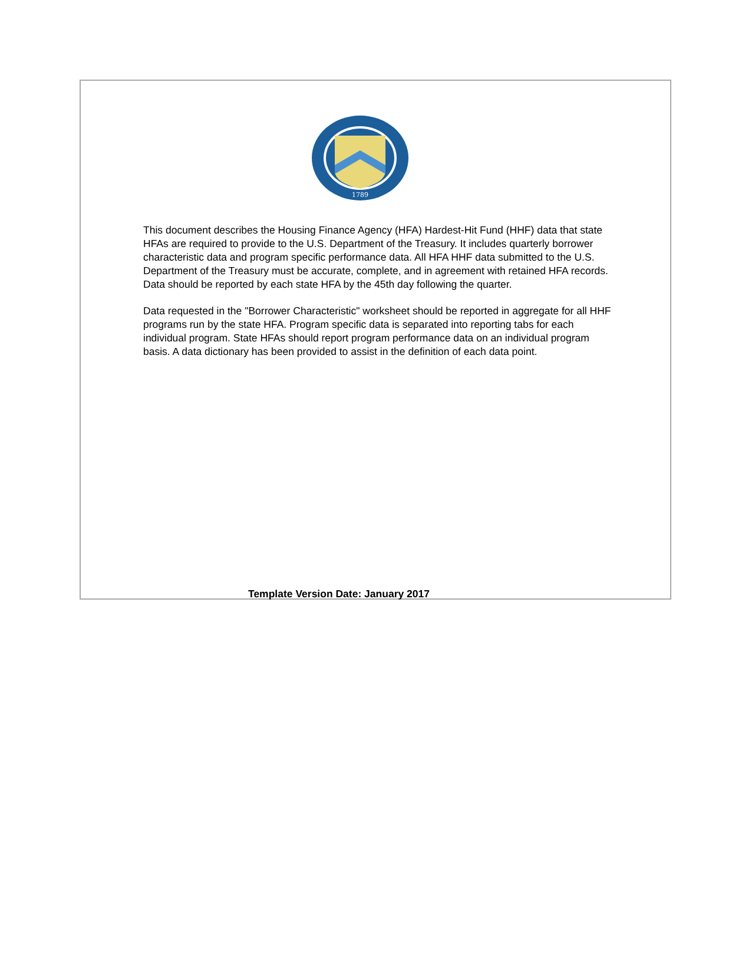1789
This document describes the Housing Finance Agency (HFA) Hardest-Hit Fund (HHF) data that state HFAs are required to provide to the U.S. Department of the Treasury. It includes quarterly borrower characteristic data and program specific performance data. All HFA HHF data submitted to the U.S. Department of the Treasury must be accurate, complete, and in agreement with retained HFA records. Data should be reported by each state HFA by the 45th day following the quarter.
Data requested in the "Borrower Characteristic" worksheet should be reported in aggregate for all HHF programs run by the state HFA. Program specific data is separated into reporting tabs for each individual program. State HFAs should report program performance data on an individual program basis. A data dictionary has been provided to assist in the definition of each data point.
Template Version Date: January 2017